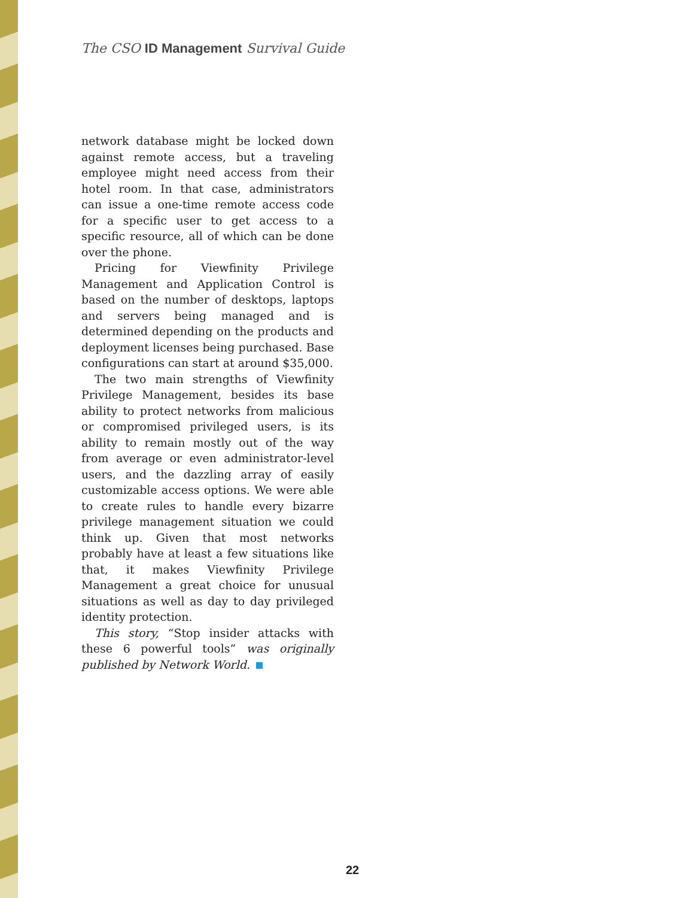The CSO ID Management Survival Guide
network database might be locked down against remote access, but a traveling employee might need access from their hotel room. In that case, administrators can issue a one-time remote access code for a specific user to get access to a specific resource, all of which can be done over the phone.
Pricing for Viewfinity Privilege Management and Application Control is based on the number of desktops, laptops and servers being managed and is determined depending on the products and deployment licenses being purchased. Base configurations can start at around $35,000.
The two main strengths of Viewfinity Privilege Management, besides its base ability to protect networks from malicious or compromised privileged users, is its ability to remain mostly out of the way from average or even administrator-level users, and the dazzling array of easily customizable access options. We were able to create rules to handle every bizarre privilege management situation we could think up. Given that most networks probably have at least a few situations like that, it makes Viewfinity Privilege Management a great choice for unusual situations as well as day to day privileged identity protection.
This story, “Stop insider attacks with these 6 powerful tools” was originally published by Network World.
22